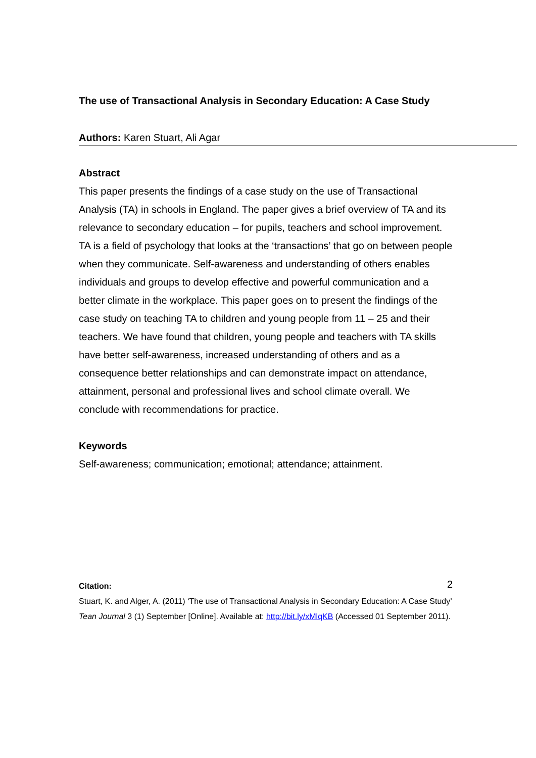The use of Transactional Analysis in Secondary Education: A Case Study
Authors: Karen Stuart, Ali Agar
Abstract
This paper presents the findings of a case study on the use of Transactional Analysis (TA) in schools in England. The paper gives a brief overview of TA and its relevance to secondary education – for pupils, teachers and school improvement. TA is a field of psychology that looks at the ‘transactions’ that go on between people when they communicate. Self-awareness and understanding of others enables individuals and groups to develop effective and powerful communication and a better climate in the workplace. This paper goes on to present the findings of the case study on teaching TA to children and young people from 11 – 25 and their teachers. We have found that children, young people and teachers with TA skills have better self-awareness, increased understanding of others and as a consequence better relationships and can demonstrate impact on attendance, attainment, personal and professional lives and school climate overall. We conclude with recommendations for practice.
Keywords
Self-awareness; communication; emotional; attendance; attainment.
Citation: 2
Stuart, K. and Alger, A. (2011) ‘The use of Transactional Analysis in Secondary Education: A Case Study’ Tean Journal 3 (1) September [Online]. Available at: http://bit.ly/xMlqKB (Accessed 01 September 2011).